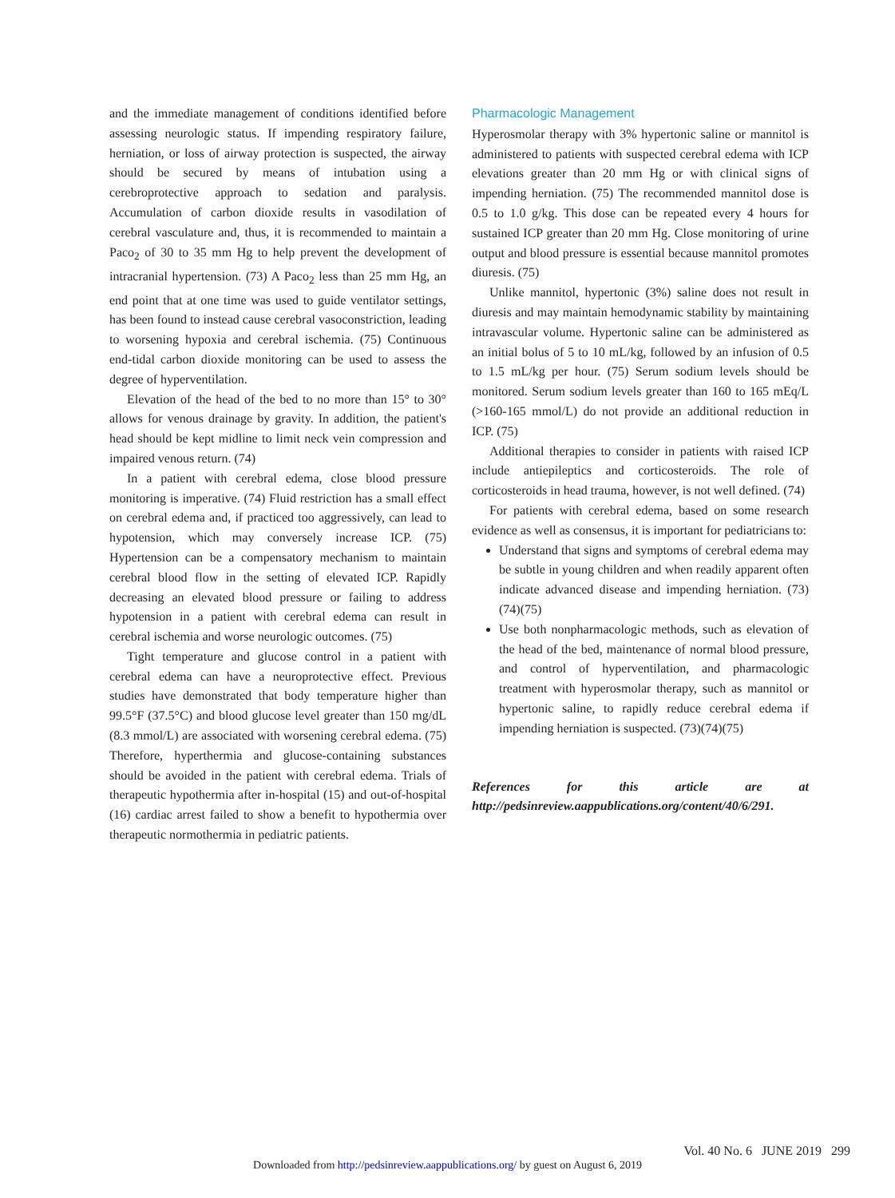and the immediate management of conditions identified before assessing neurologic status. If impending respiratory failure, herniation, or loss of airway protection is suspected, the airway should be secured by means of intubation using a cerebroprotective approach to sedation and paralysis. Accumulation of carbon dioxide results in vasodilation of cerebral vasculature and, thus, it is recommended to maintain a Paco<sub>2</sub> of 30 to 35 mm Hg to help prevent the development of intracranial hypertension. (73) A Paco<sub>2</sub> less than 25 mm Hg, an end point that at one time was used to guide ventilator settings, has been found to instead cause cerebral vasoconstriction, leading to worsening hypoxia and cerebral ischemia. (75) Continuous end-tidal carbon dioxide monitoring can be used to assess the degree of hyperventilation.
Elevation of the head of the bed to no more than 15° to 30° allows for venous drainage by gravity. In addition, the patient's head should be kept midline to limit neck vein compression and impaired venous return. (74)
In a patient with cerebral edema, close blood pressure monitoring is imperative. (74) Fluid restriction has a small effect on cerebral edema and, if practiced too aggressively, can lead to hypotension, which may conversely increase ICP. (75) Hypertension can be a compensatory mechanism to maintain cerebral blood flow in the setting of elevated ICP. Rapidly decreasing an elevated blood pressure or failing to address hypotension in a patient with cerebral edema can result in cerebral ischemia and worse neurologic outcomes. (75)
Tight temperature and glucose control in a patient with cerebral edema can have a neuroprotective effect. Previous studies have demonstrated that body temperature higher than 99.5°F (37.5°C) and blood glucose level greater than 150 mg/dL (8.3 mmol/L) are associated with worsening cerebral edema. (75) Therefore, hyperthermia and glucose-containing substances should be avoided in the patient with cerebral edema. Trials of therapeutic hypothermia after in-hospital (15) and out-of-hospital (16) cardiac arrest failed to show a benefit to hypothermia over therapeutic normothermia in pediatric patients.
Pharmacologic Management
Hyperosmolar therapy with 3% hypertonic saline or mannitol is administered to patients with suspected cerebral edema with ICP elevations greater than 20 mm Hg or with clinical signs of impending herniation. (75) The recommended mannitol dose is 0.5 to 1.0 g/kg. This dose can be repeated every 4 hours for sustained ICP greater than 20 mm Hg. Close monitoring of urine output and blood pressure is essential because mannitol promotes diuresis. (75)
Unlike mannitol, hypertonic (3%) saline does not result in diuresis and may maintain hemodynamic stability by maintaining intravascular volume. Hypertonic saline can be administered as an initial bolus of 5 to 10 mL/kg, followed by an infusion of 0.5 to 1.5 mL/kg per hour. (75) Serum sodium levels should be monitored. Serum sodium levels greater than 160 to 165 mEq/L (>160-165 mmol/L) do not provide an additional reduction in ICP. (75)
Additional therapies to consider in patients with raised ICP include antiepileptics and corticosteroids. The role of corticosteroids in head trauma, however, is not well defined. (74)
For patients with cerebral edema, based on some research evidence as well as consensus, it is important for pediatricians to:
Understand that signs and symptoms of cerebral edema may be subtle in young children and when readily apparent often indicate advanced disease and impending herniation. (73)(74)(75)
Use both nonpharmacologic methods, such as elevation of the head of the bed, maintenance of normal blood pressure, and control of hyperventilation, and pharmacologic treatment with hyperosmolar therapy, such as mannitol or hypertonic saline, to rapidly reduce cerebral edema if impending herniation is suspected. (73)(74)(75)
References for this article are at http://pedsinreview.aappublications.org/content/40/6/291.
Vol. 40 No. 6 JUNE 2019 299
Downloaded from http://pedsinreview.aappublications.org/ by guest on August 6, 2019